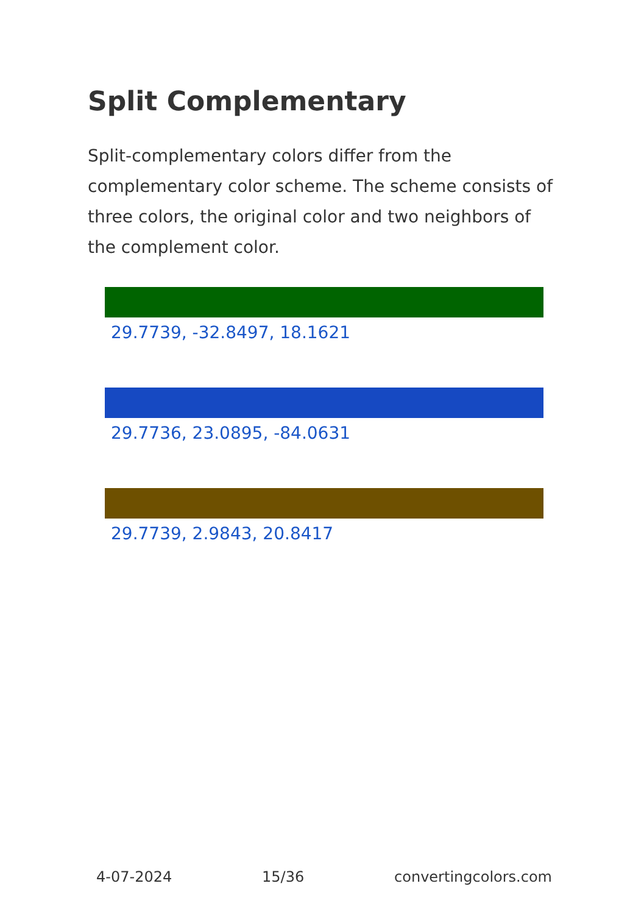Split Complementary
Split-complementary colors differ from the complementary color scheme. The scheme consists of three colors, the original color and two neighbors of the complement color.
29.7739, -32.8497, 18.1621
29.7736, 23.0895, -84.0631
29.7739, 2.9843, 20.8417
4-07-2024 15/36 convertingcolors.com